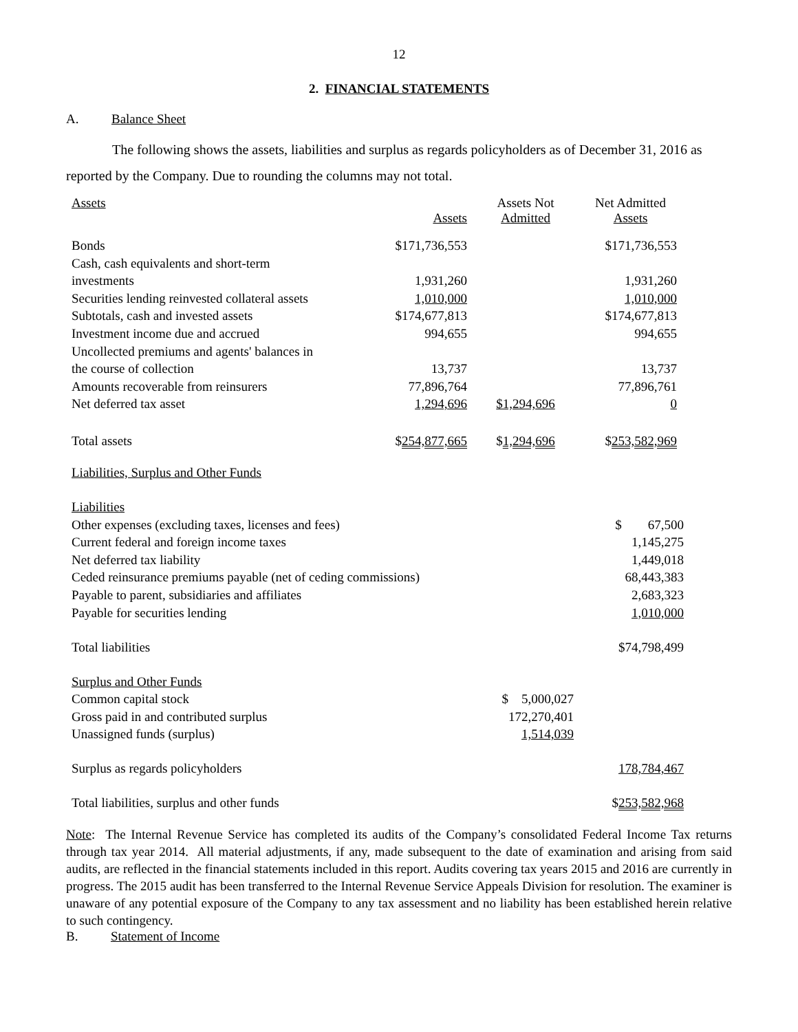12
2. FINANCIAL STATEMENTS
A. Balance Sheet
The following shows the assets, liabilities and surplus as regards policyholders as of December 31, 2016 as reported by the Company. Due to rounding the columns may not total.
| Assets | Assets | Assets Not Admitted | Net Admitted Assets |
| Bonds | $171,736,553 | | $171,736,553 |
| Cash, cash equivalents and short-term | | | |
| investments | 1,931,260 | | 1,931,260 |
| Securities lending reinvested collateral assets | 1,010,000 | | 1,010,000 |
| Subtotals, cash and invested assets | $174,677,813 | | $174,677,813 |
| Investment income due and accrued | 994,655 | | 994,655 |
| Uncollected premiums and agents' balances in | | | |
| the course of collection | 13,737 | | 13,737 |
| Amounts recoverable from reinsurers | 77,896,764 | | 77,896,761 |
| Net deferred tax asset | 1,294,696 | $1,294,696 | 0 |
| Total assets | $ 254,877,665 | $ 1,294,696 | $ 253,582,969 |
| Liabilities, Surplus and Other Funds | | |
| Liabilities | | |
| Other expenses (excluding taxes, licenses and fees) | | $ 67,500 |
| Current federal and foreign income taxes | | 1,145,275 |
| Net deferred tax liability | | 1,449,018 |
| Ceded reinsurance premiums payable (net of ceding commissions) | | 68,443,383 |
| Payable to parent, subsidiaries and affiliates | | 2,683,323 |
| Payable for securities lending | | 1,010,000 |
| Total liabilities | | $74,798,499 |
| Surplus and Other Funds | | |
| Common capital stock | $ 5,000,027 | |
| Gross paid in and contributed surplus | 172,270,401 | |
| Unassigned funds (surplus) | 1,514,039 | |
| Surplus as regards policyholders | | 178,784,467 |
| Total liabilities, surplus and other funds | | $ 253,582,968 |
Note: The Internal Revenue Service has completed its audits of the Company’s consolidated Federal Income Tax returns through tax year 2014. All material adjustments, if any, made subsequent to the date of examination and arising from said audits, are reflected in the financial statements included in this report. Audits covering tax years 2015 and 2016 are currently in progress. The 2015 audit has been transferred to the Internal Revenue Service Appeals Division for resolution. The examiner is unaware of any potential exposure of the Company to any tax assessment and no liability has been established herein relative to such contingency.
B. Statement of Income